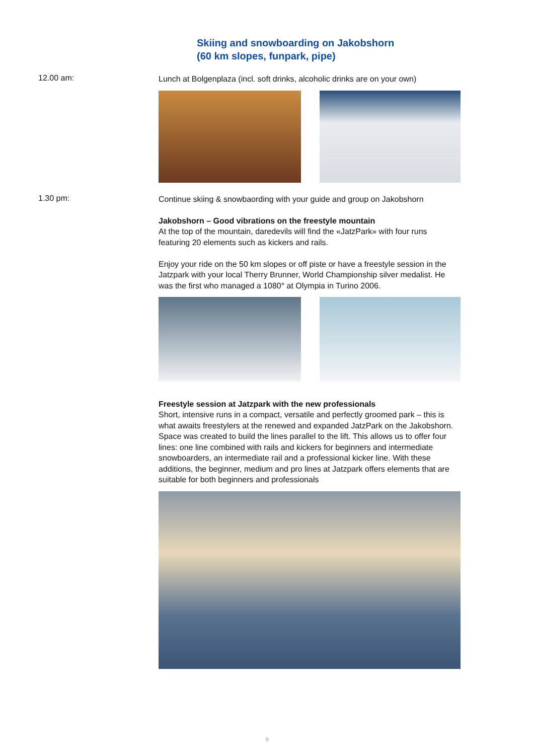Skiing and snowboarding on Jakobshorn
(60 km slopes, funpark, pipe)
12.00 am:
Lunch at Bolgenplaza (incl. soft drinks, alcoholic drinks are on your own)
1.30 pm:
Continue skiing & snowbaording with your guide and group on Jakobshorn
Jakobshorn – Good vibrations on the freestyle mountain
At the top of the mountain, daredevils will find the «JatzPark» with four runs featuring 20 elements such as kickers and rails.
Enjoy your ride on the 50 km slopes or off piste or have a freestyle session in the Jatzpark with your local Therry Brunner, World Championship silver medalist. He was the first who managed a 1080° at Olympia in Turino 2006.
Freestyle session at Jatzpark with the new professionals
Short, intensive runs in a compact, versatile and perfectly groomed park – this is what awaits freestylers at the renewed and expanded JatzPark on the Jakobshorn. Space was created to build the lines parallel to the lift. This allows us to offer four lines: one line combined with rails and kickers for beginners and intermediate snowboarders, an intermediate rail and a professional kicker line. With these additions, the beginner, medium and pro lines at Jatzpark offers elements that are suitable for both beginners and professionals
9